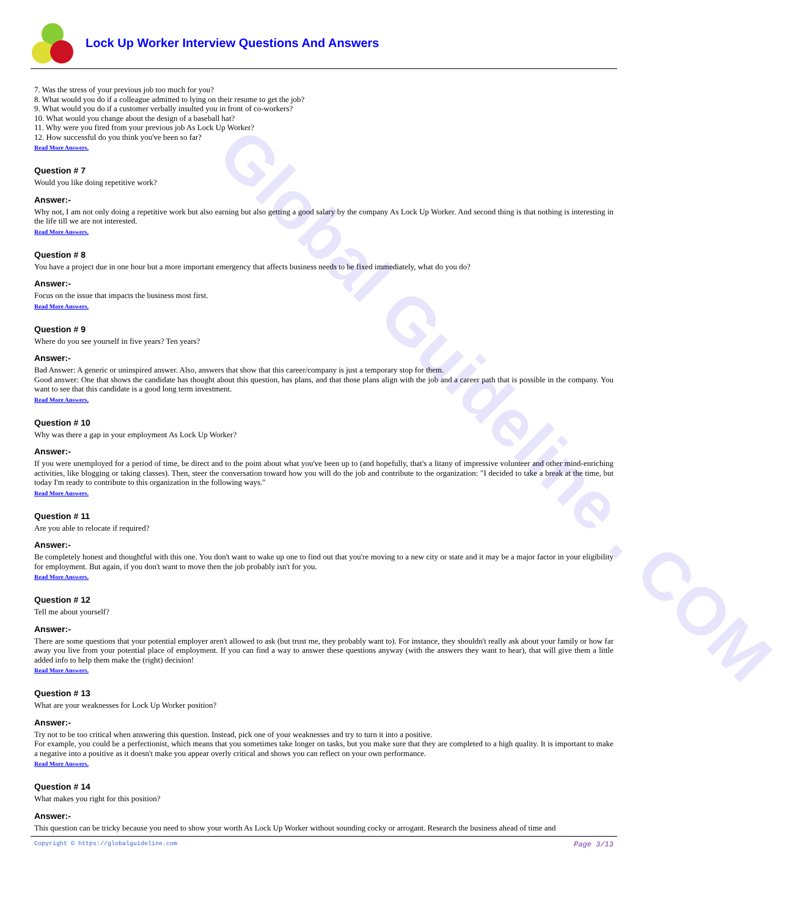Global Guideline . COM
Lock Up Worker Interview Questions And Answers
7. Was the stress of your previous job too much for you?
8. What would you do if a colleague admitted to lying on their resume to get the job?
9. What would you do if a customer verbally insulted you in front of co-workers?
10. What would you change about the design of a baseball hat?
11. Why were you fired from your previous job As Lock Up Worker?
12. How successful do you think you've been so far?
Read More Answers.
Question # 7
Would you like doing repetitive work?
Answer:-
Why not, I am not only doing a repetitive work but also earning but also getting a good salary by the company As Lock Up Worker. And second thing is that nothing is interesting in the life till we are not interested.
Read More Answers.
Question # 8
You have a project due in one hour but a more important emergency that affects business needs to be fixed immediately, what do you do?
Answer:-
Focus on the issue that impacts the business most first.
Read More Answers.
Question # 9
Where do you see yourself in five years? Ten years?
Answer:-
Bad Answer: A generic or uninspired answer. Also, answers that show that this career/company is just a temporary stop for them.
Good answer: One that shows the candidate has thought about this question, has plans, and that those plans align with the job and a career path that is possible in the company. You want to see that this candidate is a good long term investment.
Read More Answers.
Question # 10
Why was there a gap in your employment As Lock Up Worker?
Answer:-
If you were unemployed for a period of time, be direct and to the point about what you've been up to (and hopefully, that's a litany of impressive volunteer and other mind-enriching activities, like blogging or taking classes). Then, steer the conversation toward how you will do the job and contribute to the organization: "I decided to take a break at the time, but today I'm ready to contribute to this organization in the following ways."
Read More Answers.
Question # 11
Are you able to relocate if required?
Answer:-
Be completely honest and thoughtful with this one. You don't want to wake up one to find out that you're moving to a new city or state and it may be a major factor in your eligibility for employment. But again, if you don't want to move then the job probably isn't for you.
Read More Answers.
Question # 12
Tell me about yourself?
Answer:-
There are some questions that your potential employer aren't allowed to ask (but trust me, they probably want to). For instance, they shouldn't really ask about your family or how far away you live from your potential place of employment. If you can find a way to answer these questions anyway (with the answers they want to hear), that will give them a little added info to help them make the (right) decision!
Read More Answers.
Question # 13
What are your weaknesses for Lock Up Worker position?
Answer:-
Try not to be too critical when answering this question. Instead, pick one of your weaknesses and try to turn it into a positive.
For example, you could be a perfectionist, which means that you sometimes take longer on tasks, but you make sure that they are completed to a high quality. It is important to make a negative into a positive as it doesn't make you appear overly critical and shows you can reflect on your own performance.
Read More Answers.
Question # 14
What makes you right for this position?
Answer:-
This question can be tricky because you need to show your worth As Lock Up Worker without sounding cocky or arrogant. Research the business ahead of time and
Copyright © https://globalguideline.com Page 3/13